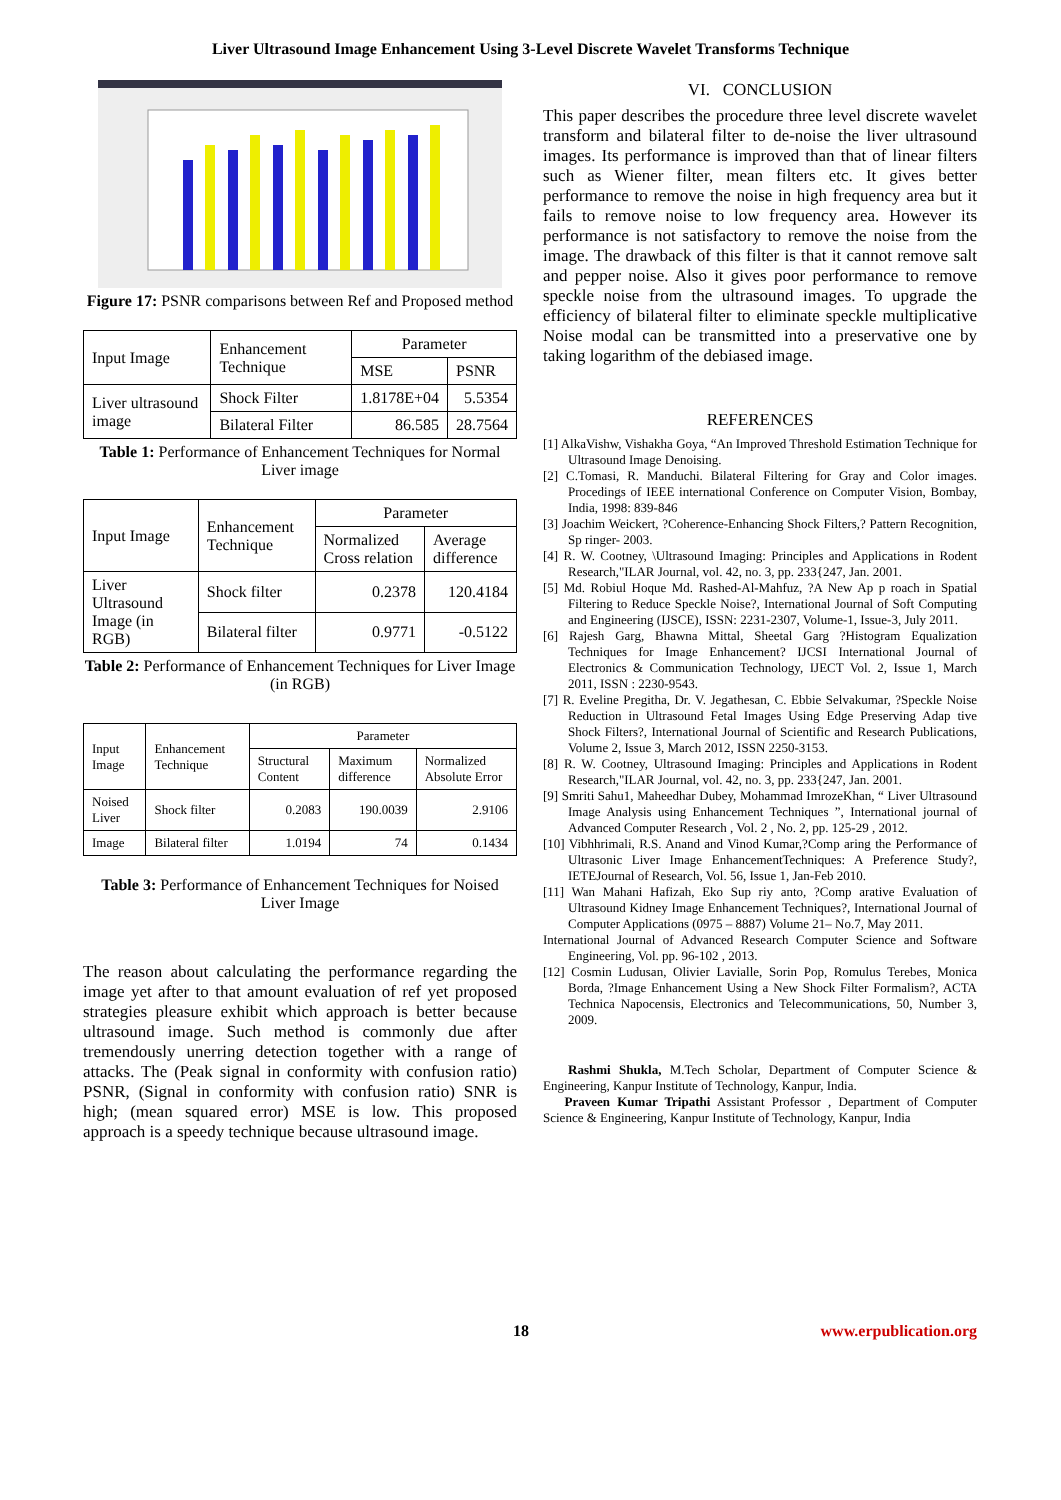Liver Ultrasound Image Enhancement Using 3-Level Discrete Wavelet Transforms Technique
Figure 17: PSNR comparisons between Ref and Proposed method
| Input Image | Enhancement Technique | Parameter | |
| | | MSE | PSNR |
| Liver ultrasound image | Shock Filter | 1.8178E+04 | 5.5354 |
| | Bilateral Filter | 86.585 | 28.7564 |
Table 1: Performance of Enhancement Techniques for Normal Liver image
| Input Image | Enhancement Technique | Parameter | |
| | | Normalized Cross relation | Average difference |
| Liver Ultrasound Image (in RGB) | Shock filter | 0.2378 | 120.4184 |
| | Bilateral filter | 0.9771 | -0.5122 |
Table 2: Performance of Enhancement Techniques for Liver Image (in RGB)
| Input Image | Enhancement Technique | Parameter | | |
| | | Structural Content | Maximum difference | Normalized Absolute Error |
| Noised Liver | Shock filter | 0.2083 | 190.0039 | 2.9106 |
| Image | Bilateral filter | 1.0194 | 74 | 0.1434 |
Table 3: Performance of Enhancement Techniques for Noised Liver Image
The reason about calculating the performance regarding the image yet after to that amount evaluation of ref yet proposed strategies pleasure exhibit which approach is better because ultrasound image. Such method is commonly due after tremendously unerring detection together with a range of attacks. The (Peak signal in conformity with confusion ratio) PSNR, (Signal in conformity with confusion ratio) SNR is high; (mean squared error) MSE is low. This proposed approach is a speedy technique because ultrasound image.
VI. CONCLUSION
This paper describes the procedure three level discrete wavelet transform and bilateral filter to de-noise the liver ultrasound images. Its performance is improved than that of linear filters such as Wiener filter, mean filters etc. It gives better performance to remove the noise in high frequency area but it fails to remove noise to low frequency area. However its performance is not satisfactory to remove the noise from the image. The drawback of this filter is that it cannot remove salt and pepper noise. Also it gives poor performance to remove speckle noise from the ultrasound images. To upgrade the efficiency of bilateral filter to eliminate speckle multiplicative Noise modal can be transmitted into a preservative one by taking logarithm of the debiased image.
REFERENCES
[1] AlkaVishw, Vishakha Goya, “An Improved Threshold Estimation Technique for Ultrasound Image Denoising.
[2] C.Tomasi, R. Manduchi. Bilateral Filtering for Gray and Color images. Procedings of IEEE international Conference on Computer Vision, Bombay, India, 1998: 839-846
[3] Joachim Weickert, ?Coherence-Enhancing Shock Filters,? Pattern Recognition, Sp ringer- 2003.
[4] R. W. Cootney, \Ultrasound Imaging: Principles and Applications in Rodent Research,"ILAR Journal, vol. 42, no. 3, pp. 233{247, Jan. 2001.
[5] Md. Robiul Hoque Md. Rashed-Al-Mahfuz, ?A New Ap p roach in Spatial Filtering to Reduce Speckle Noise?, International Journal of Soft Computing and Engineering (IJSCE), ISSN: 2231-2307, Volume-1, Issue-3, July 2011.
[6] Rajesh Garg, Bhawna Mittal, Sheetal Garg ?Histogram Equalization Techniques for Image Enhancement? IJCSI International Journal of Electronics & Communication Technology, IJECT Vol. 2, Issue 1, March 2011, ISSN : 2230-9543.
[7] R. Eveline Pregitha, Dr. V. Jegathesan, C. Ebbie Selvakumar, ?Speckle Noise Reduction in Ultrasound Fetal Images Using Edge Preserving Adap tive Shock Filters?, International Journal of Scientific and Research Publications, Volume 2, Issue 3, March 2012, ISSN 2250-3153.
[8] R. W. Cootney, Ultrasound Imaging: Principles and Applications in Rodent Research,"ILAR Journal, vol. 42, no. 3, pp. 233{247, Jan. 2001.
[9] Smriti Sahu1, Maheedhar Dubey, Mohammad ImrozeKhan, “ Liver Ultrasound Image Analysis using Enhancement Techniques ”, International journal of Advanced Computer Research , Vol. 2 , No. 2, pp. 125-29 , 2012.
[10] Vibhhrimali, R.S. Anand and Vinod Kumar,?Comp aring the Performance of Ultrasonic Liver Image EnhancementTechniques: A Preference Study?, IETEJournal of Research, Vol. 56, Issue 1, Jan-Feb 2010.
[11] Wan Mahani Hafizah, Eko Sup riy anto, ?Comp arative Evaluation of Ultrasound Kidney Image Enhancement Techniques?, International Journal of Computer Applications (0975 – 8887) Volume 21– No.7, May 2011.
International Journal of Advanced Research Computer Science and Software Engineering, Vol. pp. 96-102 , 2013.
[12] Cosmin Ludusan, Olivier Lavialle, Sorin Pop, Romulus Terebes, Monica Borda, ?Image Enhancement Using a New Shock Filter Formalism?, ACTA Technica Napocensis, Electronics and Telecommunications, 50, Number 3, 2009.
Rashmi Shukla, M.Tech Scholar, Department of Computer Science & Engineering, Kanpur Institute of Technology, Kanpur, India.
Praveen Kumar Tripathi Assistant Professor , Department of Computer Science & Engineering, Kanpur Institute of Technology, Kanpur, India
18 www.erpublication.org